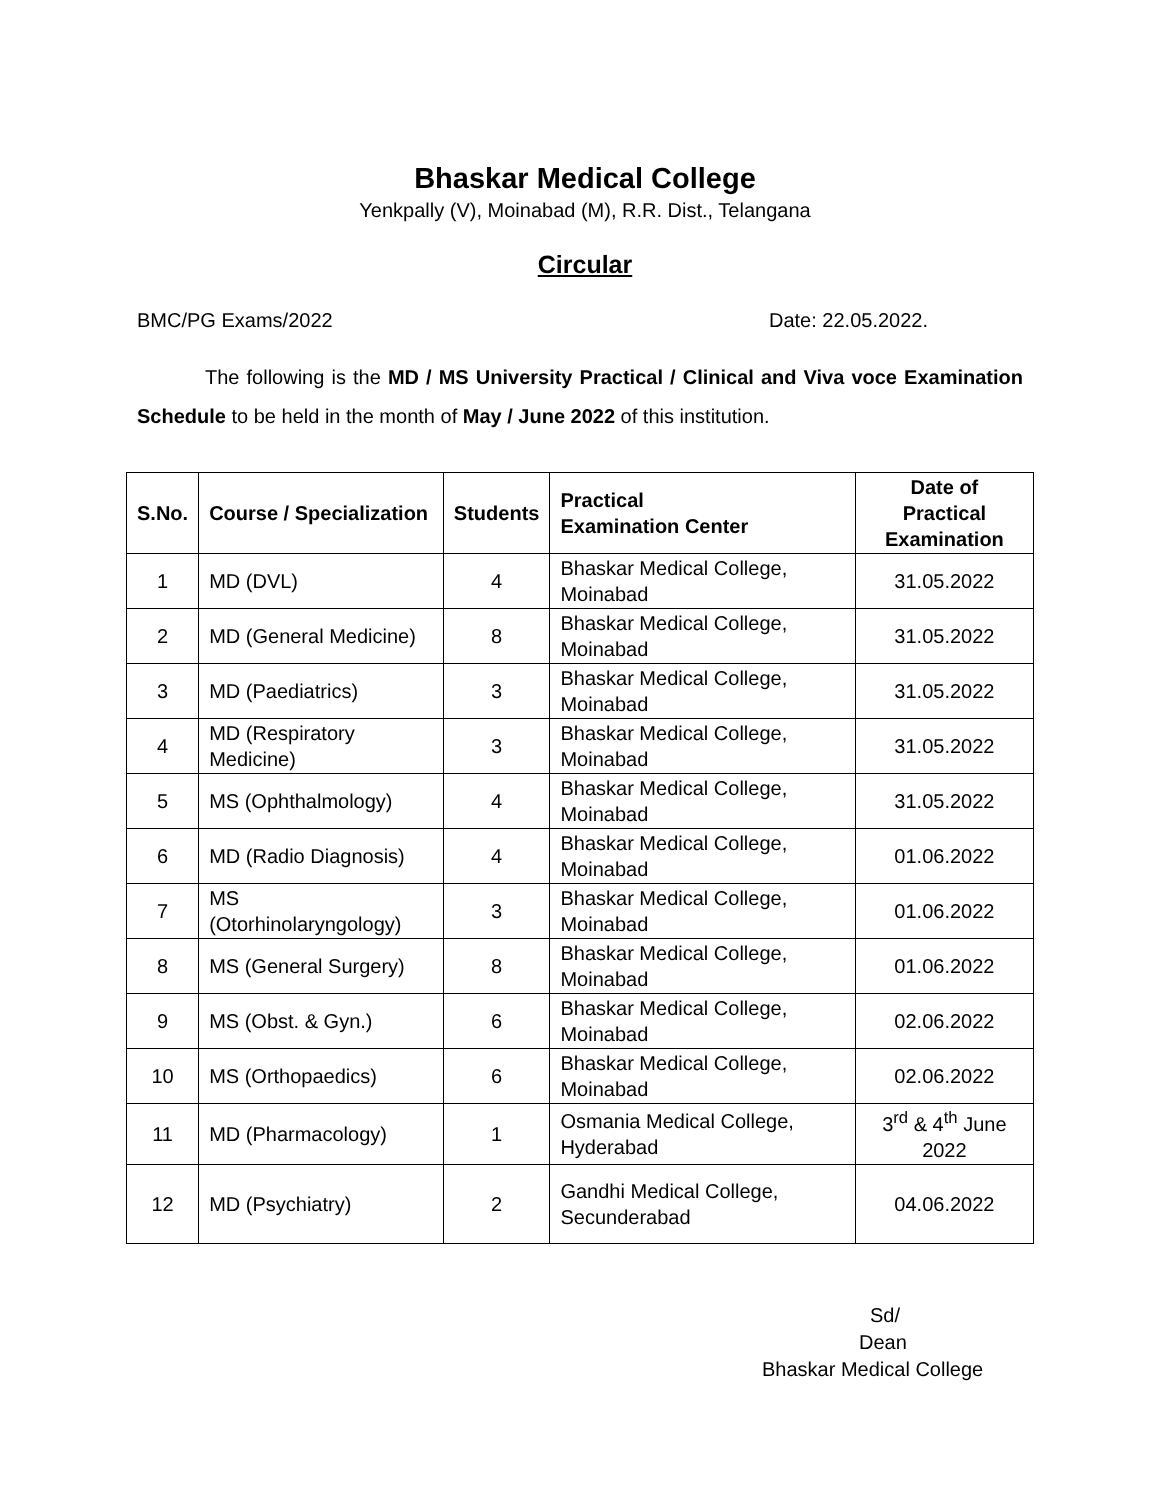Bhaskar Medical College
Yenkpally (V), Moinabad (M), R.R. Dist., Telangana
Circular
BMC/PG Exams/2022 Date: 22.05.2022.
The following is the MD / MS University Practical / Clinical and Viva voce Examination Schedule to be held in the month of May / June 2022 of this institution.
| S.No. | Course / Specialization | Students | Practical Examination Center | Date of Practical Examination |
| --- | --- | --- | --- | --- |
| 1 | MD (DVL) | 4 | Bhaskar Medical College, Moinabad | 31.05.2022 |
| 2 | MD (General Medicine) | 8 | Bhaskar Medical College, Moinabad | 31.05.2022 |
| 3 | MD (Paediatrics) | 3 | Bhaskar Medical College, Moinabad | 31.05.2022 |
| 4 | MD (Respiratory Medicine) | 3 | Bhaskar Medical College, Moinabad | 31.05.2022 |
| 5 | MS (Ophthalmology) | 4 | Bhaskar Medical College, Moinabad | 31.05.2022 |
| 6 | MD (Radio Diagnosis) | 4 | Bhaskar Medical College, Moinabad | 01.06.2022 |
| 7 | MS (Otorhinolaryngology) | 3 | Bhaskar Medical College, Moinabad | 01.06.2022 |
| 8 | MS (General Surgery) | 8 | Bhaskar Medical College, Moinabad | 01.06.2022 |
| 9 | MS (Obst. & Gyn.) | 6 | Bhaskar Medical College, Moinabad | 02.06.2022 |
| 10 | MS (Orthopaedics) | 6 | Bhaskar Medical College, Moinabad | 02.06.2022 |
| 11 | MD (Pharmacology) | 1 | Osmania Medical College, Hyderabad | 3<sup>rd</sup> & 4<sup>th</sup> June 2022 |
| 12 | MD (Psychiatry) | 2 | Gandhi Medical College, Secunderabad | 04.06.2022 |
Sd/
Dean
Bhaskar Medical College